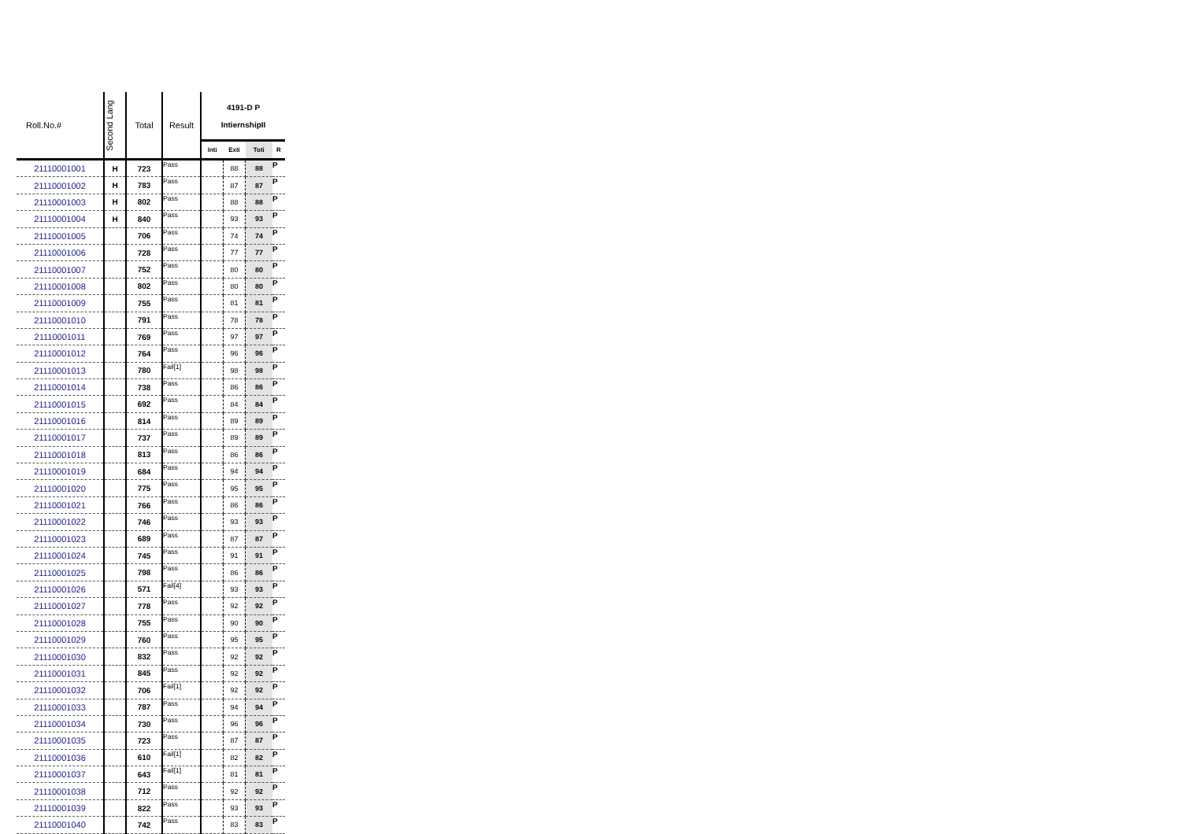| Roll.No.# | Second Lang | Total | Result | 4191-D P IntiernshipII | | | |
| --- | --- | --- | --- | --- | --- | --- | --- |
| | | | | Inti | Exti | Toti | R |
| 21110001001 | H | 723 | Pass | | 88 | 88 | P |
| 21110001002 | H | 783 | Pass | | 87 | 87 | P |
| 21110001003 | H | 802 | Pass | | 88 | 88 | P |
| 21110001004 | H | 840 | Pass | | 93 | 93 | P |
| 21110001005 | | 706 | Pass | | 74 | 74 | P |
| 21110001006 | | 728 | Pass | | 77 | 77 | P |
| 21110001007 | | 752 | Pass | | 80 | 80 | P |
| 21110001008 | | 802 | Pass | | 80 | 80 | P |
| 21110001009 | | 755 | Pass | | 81 | 81 | P |
| 21110001010 | | 791 | Pass | | 78 | 78 | P |
| 21110001011 | | 769 | Pass | | 97 | 97 | P |
| 21110001012 | | 764 | Pass | | 96 | 96 | P |
| 21110001013 | | 780 | Fail[1] | | 98 | 98 | P |
| 21110001014 | | 738 | Pass | | 86 | 86 | P |
| 21110001015 | | 692 | Pass | | 84 | 84 | P |
| 21110001016 | | 814 | Pass | | 89 | 89 | P |
| 21110001017 | | 737 | Pass | | 89 | 89 | P |
| 21110001018 | | 813 | Pass | | 86 | 86 | P |
| 21110001019 | | 684 | Pass | | 94 | 94 | P |
| 21110001020 | | 775 | Pass | | 95 | 95 | P |
| 21110001021 | | 766 | Pass | | 86 | 86 | P |
| 21110001022 | | 746 | Pass | | 93 | 93 | P |
| 21110001023 | | 689 | Pass | | 87 | 87 | P |
| 21110001024 | | 745 | Pass | | 91 | 91 | P |
| 21110001025 | | 798 | Pass | | 86 | 86 | P |
| 21110001026 | | 571 | Fail[4] | | 93 | 93 | P |
| 21110001027 | | 778 | Pass | | 92 | 92 | P |
| 21110001028 | | 755 | Pass | | 90 | 90 | P |
| 21110001029 | | 760 | Pass | | 95 | 95 | P |
| 21110001030 | | 832 | Pass | | 92 | 92 | P |
| 21110001031 | | 845 | Pass | | 92 | 92 | P |
| 21110001032 | | 706 | Fail[1] | | 92 | 92 | P |
| 21110001033 | | 787 | Pass | | 94 | 94 | P |
| 21110001034 | | 730 | Pass | | 96 | 96 | P |
| 21110001035 | | 723 | Pass | | 87 | 87 | P |
| 21110001036 | | 610 | Fail[1] | | 82 | 82 | P |
| 21110001037 | | 643 | Fail[1] | | 81 | 81 | P |
| 21110001038 | | 712 | Pass | | 92 | 92 | P |
| 21110001039 | | 822 | Pass | | 93 | 93 | P |
| 21110001040 | | 742 | Pass | | 83 | 83 | P |